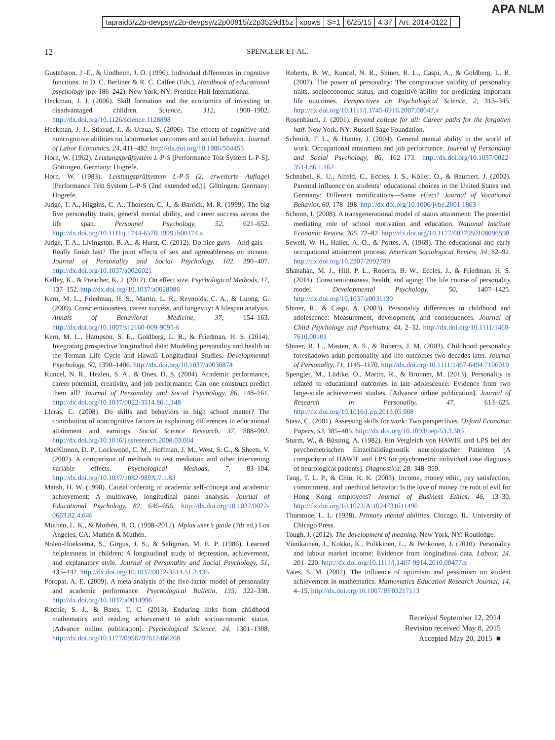APA NLM
tapraid5/z2p-devpsy/z2p-devpsy/z2p00815/z2p3529d15z xppws S=1 6/25/15 4:37 Art: 2014-0122
12 SPENGLER ET AL.
Gustafsson, J.-E., & Undheim, J. O. (1996). Individual differences in cognitive functions. In D. C. Berliner & R. C. Calfee (Eds.), Handbook of educational psychology (pp. 186–242). New York, NY: Prentice Hall International.
Heckman, J. J. (2006). Skill formation and the economics of investing in disadvantaged children. Science, 312, 1900–1902. http://dx.doi.org/10.1126/science.1128898
Heckman, J. J., Stixrud, J., & Urzua, S. (2006). The effects of cognitive and noncognitive abilities on labormarket outcomes and social behavior. Journal of Labor Economics, 24, 411–482. http://dx.doi.org/10.1086/504455
Horn, W. (1962). Leistungsprüfsystem L-P-S [Performance Test System L-P-S]. Göttingen, Germany: Hogrefe.
Horn, W. (1983). Leistungsprüfsystem L-P-S (2. erweiterte Auflage) [Performance Test System L-P-S (2nd extended ed.)]. Göttingen, Germany: Hogrefe.
Judge, T. A., Higgins, C. A., Thoresen, C. J., & Barrick, M. R. (1999). The big five personality traits, general mental ability, and career success across the life span. Personnel Psychology, 52, 621–652. http://dx.doi.org/10.1111/j.1744-6570.1999.tb00174.x
Judge, T. A., Livingston, B. A., & Hurst, C. (2012). Do nice guys—And gals—Really finish last? The joint effects of sex and agreeableness on income. Journal of Personality and Social Psychology, 102, 390–407. http://dx.doi.org/10.1037/a0026021
Kelley, K., & Preacher, K. J. (2012). On effect size. Psychological Methods, 17, 137–152. http://dx.doi.org/10.1037/a0028086
Kern, M. L., Friedman, H. S., Martin, L. R., Reynolds, C. A., & Luong, G. (2009). Conscientiousness, career success, and longevity: A lifespan analysis. Annals of Behavioral Medicine, 37, 154–163. http://dx.doi.org/10.1007/s12160-009-9095-6
Kern, M. L., Hampson, S. E., Goldberg, L. R., & Friedman, H. S. (2014). Integrating prospective longitudinal data: Modeling personality and health in the Terman Life Cycle and Hawaii Longitudinal Studies. Developmental Psychology, 50, 1390–1406. http://dx.doi.org/10.1037/a0030874
Kuncel, N. R., Hezlett, S. A., & Ones, D. S. (2004). Academic performance, career potential, creativity, and job performance: Can one construct predict them all? Journal of Personality and Social Psychology, 86, 148–161. http://dx.doi.org/10.1037/0022-3514.86.1.148
Lleras, C. (2008). Do skills and behaviors in high school matter? The contribution of noncognitive factors in explaining differences in educational attainment and earnings. Social Science Research, 37, 888–902. http://dx.doi.org/10.1016/j.ssresearch.2008.03.004
MacKinnon, D. P., Lockwood, C. M., Hoffman, J. M., West, S. G., & Sheets, V. (2002). A comparison of methods to test mediation and other intervening variable effects. Psychological Methods, 7, 83–104. http://dx.doi.org/10.1037/1082-989X.7.1.83
Marsh, H. W. (1990). Causal ordering of academic self-concept and academic achievement: A multiwave, longitudinal panel analysis. Journal of Educational Psychology, 82, 646–656. http://dx.doi.org/10.1037/0022-0663.82.4.646
Muthén, L. K., & Muthén, B. O. (1998–2012). Mplus user’s guide (7th ed.) Los Angeles, CA: Muthén & Muthén.
Nolen-Hoeksema, S., Girgus, J. S., & Seligman, M. E. P. (1986). Learned helplessness in children: A longitudinal study of depression, achievement, and explanatory style. Journal of Personality and Social Psychology, 51, 435–442. http://dx.doi.org/10.1037/0022-3514.51.2.435
Poropat, A. E. (2009). A meta-analysis of the five-factor model of personality and academic performance. Psychological Bulletin, 135, 322–338. http://dx.doi.org/10.1037/a0014996
Ritchie, S. J., & Bates, T. C. (2013). Enduring links from childhood mathematics and reading achievement to adult socioeconomic status. [Advance online publication]. Psychological Science, 24, 1301–1308. http://dx.doi.org/10.1177/0956797612466268
Roberts, B. W., Kuncel, N. R., Shiner, R. L., Caspi, A., & Goldberg, L. R. (2007). The power of personality: The comparative validity of personality traits, socioeconomic status, and cognitive ability for predicting important life outcomes. Perspectives on Psychological Science, 2, 313–345. http://dx.doi.org/10.1111/j.1745-6916.2007.00047.x
Rosenbaum, J. (2001). Beyond college for all: Career paths for the forgotten half. New York, NY: Russell Sage Foundation.
Schmidt, F. L., & Hunter, J. (2004). General mental ability in the world of work: Occupational attainment and job performance. Journal of Personality and Social Psychology, 86, 162–173. http://dx.doi.org/10.1037/0022-3514.86.1.162
Schnabel, K. U., Alfeld, C., Eccles, J. S., Köller, O., & Baumert, J. (2002). Parental influence on students‘ educational choices in the United States and Germany: Different ramifications—Same effect? Journal of Vocational Behavior, 60, 178–198. http://dx.doi.org/10.1006/jvbe.2001.1863
Schoon, I. (2008). A transgenerational model of status attainment: The potential mediating role of school motivation and education. National Institute Economic Review, 205, 72–82. http://dx.doi.org/10.1177/0027950108096590
Sewell, W. H., Haller, A. O., & Portes, A. (1969). The educational and early occupational attainment process. American Sociological Review, 34, 82–92. http://dx.doi.org/10.2307/2092789
Shanahan, M. J., Hill, P. L., Roberts, B. W., Eccles, J., & Friedman, H. S. (2014). Conscientiousness, health, and aging: The life course of personality model. Developmental Psychology, 50, 1407–1425. http://dx.doi.org/10.1037/a0031130
Shiner, R., & Caspi, A. (2003). Personality differences in childhood and adolescence: Measurement, development, and consequences. Journal of Child Psychology and Psychiatry, 44, 2–32. http://dx.doi.org/10.1111/1469-7610.00101
Shiner, R. L., Masten, A. S., & Roberts, J. M. (2003). Childhood personality foreshadows adult personality and life outcomes two decades later. Journal of Personality, 71, 1145–1170. http://dx.doi.org/10.1111/1467-6494.7106010
Spengler, M., Lüdtke, O., Martin, R., & Brunner, M. (2013). Personality is related to educational outcomes in late adolescence: Evidence from two large-scale achievement studies. [Advance online publication]. Journal of Research in Personality, 47, 613–625. http://dx.doi.org/10.1016/j.jrp.2013.05.008
Stasz, C. (2001). Assessing skills for work: Two perspectives. Oxford Economic Papers, 53, 385–405. http://dx.doi.org/10.1093/oep/53.3.385
Sturm, W., & Büssing, A. (1982). Ein Vergleich von HAWIE und LPS bei der psychometrischen Einzelfalldiagnostik neurologischer Patienten [A comparison of HAWIE and LPS for psychometric individual case diagnosis of neurological patients]. Diagnostica, 28, 348–359.
Tang, T. L. P., & Chiu, R. K. (2003). Income, money ethic, pay satisfaction, commitment, and unethical behavior: Is the love of money the root of evil for Hong Kong employees? Journal of Business Ethics, 46, 13–30. http://dx.doi.org/10.1023/A:1024731611490
Thurstone, L. L. (1938). Primary mental abilities. Chicago, IL: University of Chicago Press.
Tough, J. (2012). The development of meaning. New York, NY: Routledge.
Viinikainen, J., Kokko, K., Pulkkinen, L., & Pehkonen, J. (2010). Personality and labour market income: Evidence from longitudinal data. Labour, 24, 201–220. http://dx.doi.org/10.1111/j.1467-9914.2010.00477.x
Yates, S. M. (2002). The influence of optimism and pessimism on student achievement in mathematics. Mathematics Education Research Journal, 14, 4–15. http://dx.doi.org/10.1007/BF03217113
Received September 12, 2014
Revision received May 8, 2015
Accepted May 20, 2015 ■